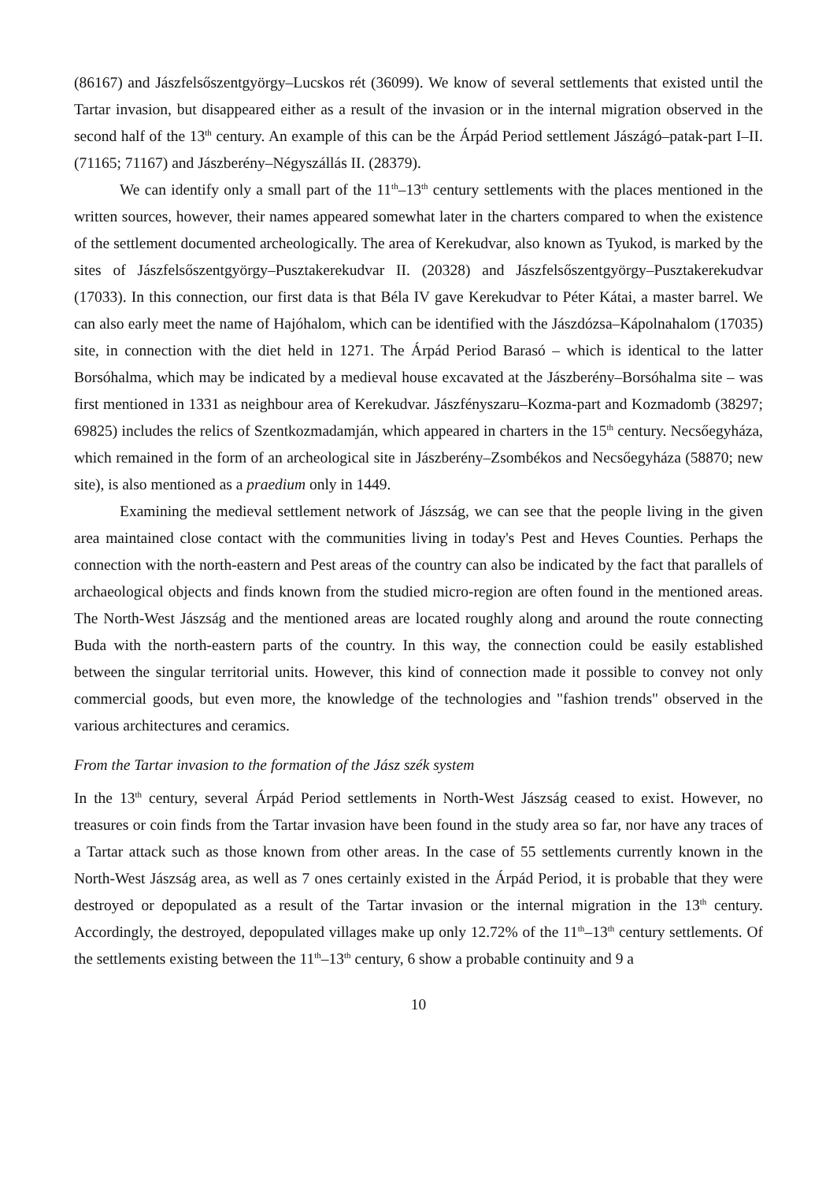(86167) and Jászfelsőszentgyörgy–Lucskos rét (36099). We know of several settlements that existed until the Tartar invasion, but disappeared either as a result of the invasion or in the internal migration observed in the second half of the 13<sup>th</sup> century. An example of this can be the Árpád Period settlement Jászágó–patak-part I–II. (71165; 71167) and Jászberény–Négyszállás II. (28379).
We can identify only a small part of the 11<sup>th</sup>–13<sup>th</sup> century settlements with the places mentioned in the written sources, however, their names appeared somewhat later in the charters compared to when the existence of the settlement documented archeologically. The area of Kerekudvar, also known as Tyukod, is marked by the sites of Jászfelsőszentgyörgy–Pusztakerekudvar II. (20328) and Jászfelsőszentgyörgy–Pusztakerekudvar (17033). In this connection, our first data is that Béla IV gave Kerekudvar to Péter Kátai, a master barrel. We can also early meet the name of Hajóhalom, which can be identified with the Jászdózsa–Kápolnahalom (17035) site, in connection with the diet held in 1271. The Árpád Period Barasó – which is identical to the latter Borsóhalma, which may be indicated by a medieval house excavated at the Jászberény–Borsóhalma site – was first mentioned in 1331 as neighbour area of Kerekudvar. Jászfényszaru–Kozma-part and Kozmadomb (38297; 69825) includes the relics of Szentkozmadamján, which appeared in charters in the 15<sup>th</sup> century. Necsőegyháza, which remained in the form of an archeological site in Jászberény–Zsombékos and Necsőegyháza (58870; new site), is also mentioned as a praedium only in 1449.
Examining the medieval settlement network of Jászság, we can see that the people living in the given area maintained close contact with the communities living in today's Pest and Heves Counties. Perhaps the connection with the north-eastern and Pest areas of the country can also be indicated by the fact that parallels of archaeological objects and finds known from the studied micro-region are often found in the mentioned areas. The North-West Jászság and the mentioned areas are located roughly along and around the route connecting Buda with the north-eastern parts of the country. In this way, the connection could be easily established between the singular territorial units. However, this kind of connection made it possible to convey not only commercial goods, but even more, the knowledge of the technologies and "fashion trends" observed in the various architectures and ceramics.
From the Tartar invasion to the formation of the Jász szék system
In the 13<sup>th</sup> century, several Árpád Period settlements in North-West Jászság ceased to exist. However, no treasures or coin finds from the Tartar invasion have been found in the study area so far, nor have any traces of a Tartar attack such as those known from other areas. In the case of 55 settlements currently known in the North-West Jászság area, as well as 7 ones certainly existed in the Árpád Period, it is probable that they were destroyed or depopulated as a result of the Tartar invasion or the internal migration in the 13<sup>th</sup> century. Accordingly, the destroyed, depopulated villages make up only 12.72% of the 11<sup>th</sup>–13<sup>th</sup> century settlements. Of the settlements existing between the 11<sup>th</sup>–13<sup>th</sup> century, 6 show a probable continuity and 9 a
10